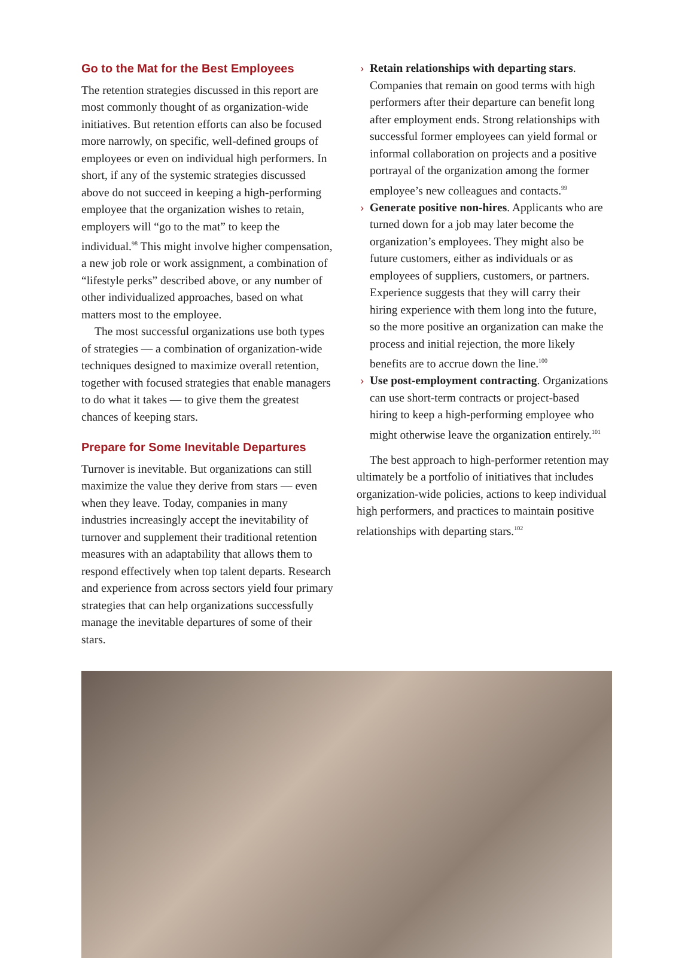Go to the Mat for the Best Employees
The retention strategies discussed in this report are most commonly thought of as organization-wide initiatives. But retention efforts can also be focused more narrowly, on specific, well-defined groups of employees or even on individual high performers. In short, if any of the systemic strategies discussed above do not succeed in keeping a high-performing employee that the organization wishes to retain, employers will “go to the mat” to keep the individual.<sup>98</sup> This might involve higher compensation, a new job role or work assignment, a combination of “lifestyle perks” described above, or any number of other individualized approaches, based on what matters most to the employee.
The most successful organizations use both types of strategies — a combination of organization-wide techniques designed to maximize overall retention, together with focused strategies that enable managers to do what it takes — to give them the greatest chances of keeping stars.
Prepare for Some Inevitable Departures
Turnover is inevitable. But organizations can still maximize the value they derive from stars — even when they leave. Today, companies in many industries increasingly accept the inevitability of turnover and supplement their traditional retention measures with an adaptability that allows them to respond effectively when top talent departs. Research and experience from across sectors yield four primary strategies that can help organizations successfully manage the inevitable departures of some of their stars.
› Retain relationships with departing stars. Companies that remain on good terms with high performers after their departure can benefit long after employment ends. Strong relationships with successful former employees can yield formal or informal collaboration on projects and a positive portrayal of the organization among the former employee’s new colleagues and contacts.<sup>99</sup>
› Generate positive non-hires. Applicants who are turned down for a job may later become the organization’s employees. They might also be future customers, either as individuals or as employees of suppliers, customers, or partners. Experience suggests that they will carry their hiring experience with them long into the future, so the more positive an organization can make the process and initial rejection, the more likely benefits are to accrue down the line.<sup>100</sup>
› Use post-employment contracting. Organizations can use short-term contracts or project-based hiring to keep a high-performing employee who might otherwise leave the organization entirely.<sup>101</sup>
The best approach to high-performer retention may ultimately be a portfolio of initiatives that includes organization-wide policies, actions to keep individual high performers, and practices to maintain positive relationships with departing stars.<sup>102</sup>